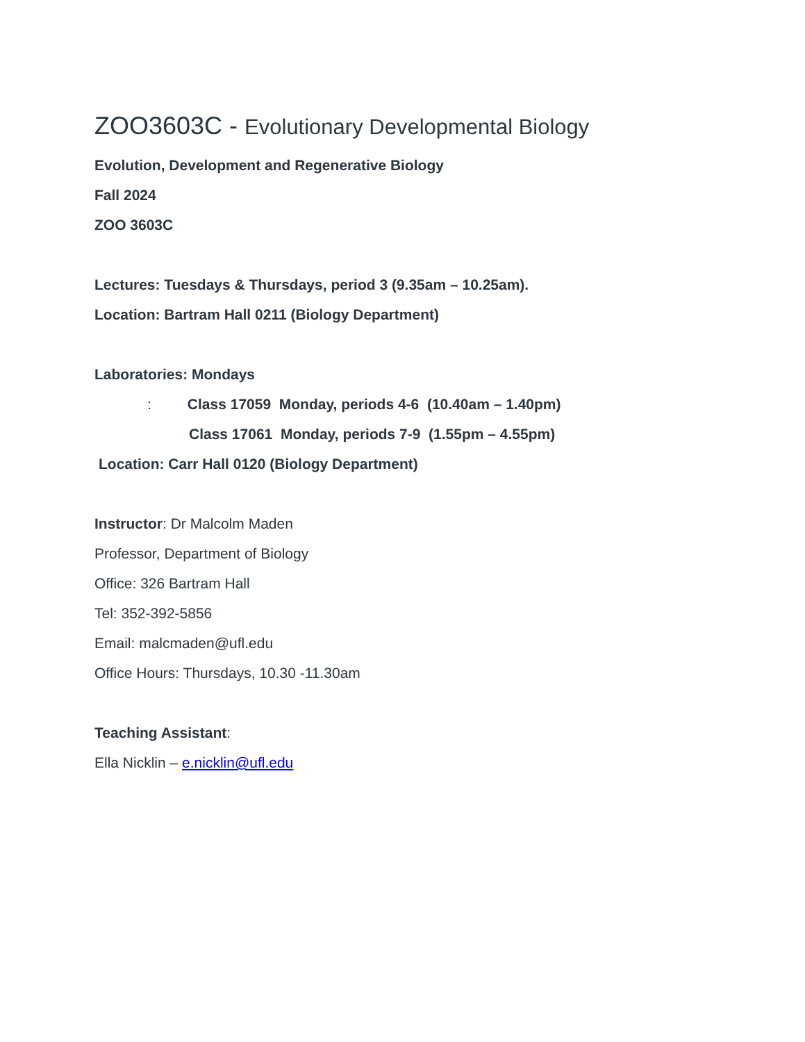ZOO3603C - Evolutionary Developmental Biology
Evolution, Development and Regenerative Biology
Fall 2024
ZOO 3603C
Lectures: Tuesdays & Thursdays, period 3 (9.35am – 10.25am).
Location: Bartram Hall 0211 (Biology Department)
Laboratories: Mondays
: Class 17059 Monday, periods 4-6 (10.40am – 1.40pm)
Class 17061 Monday, periods 7-9 (1.55pm – 4.55pm)
Location: Carr Hall 0120 (Biology Department)
Instructor: Dr Malcolm Maden
Professor, Department of Biology
Office: 326 Bartram Hall
Tel: 352-392-5856
Email: malcmaden@ufl.edu
Office Hours: Thursdays, 10.30 -11.30am
Teaching Assistant:
Ella Nicklin – e.nicklin@ufl.edu